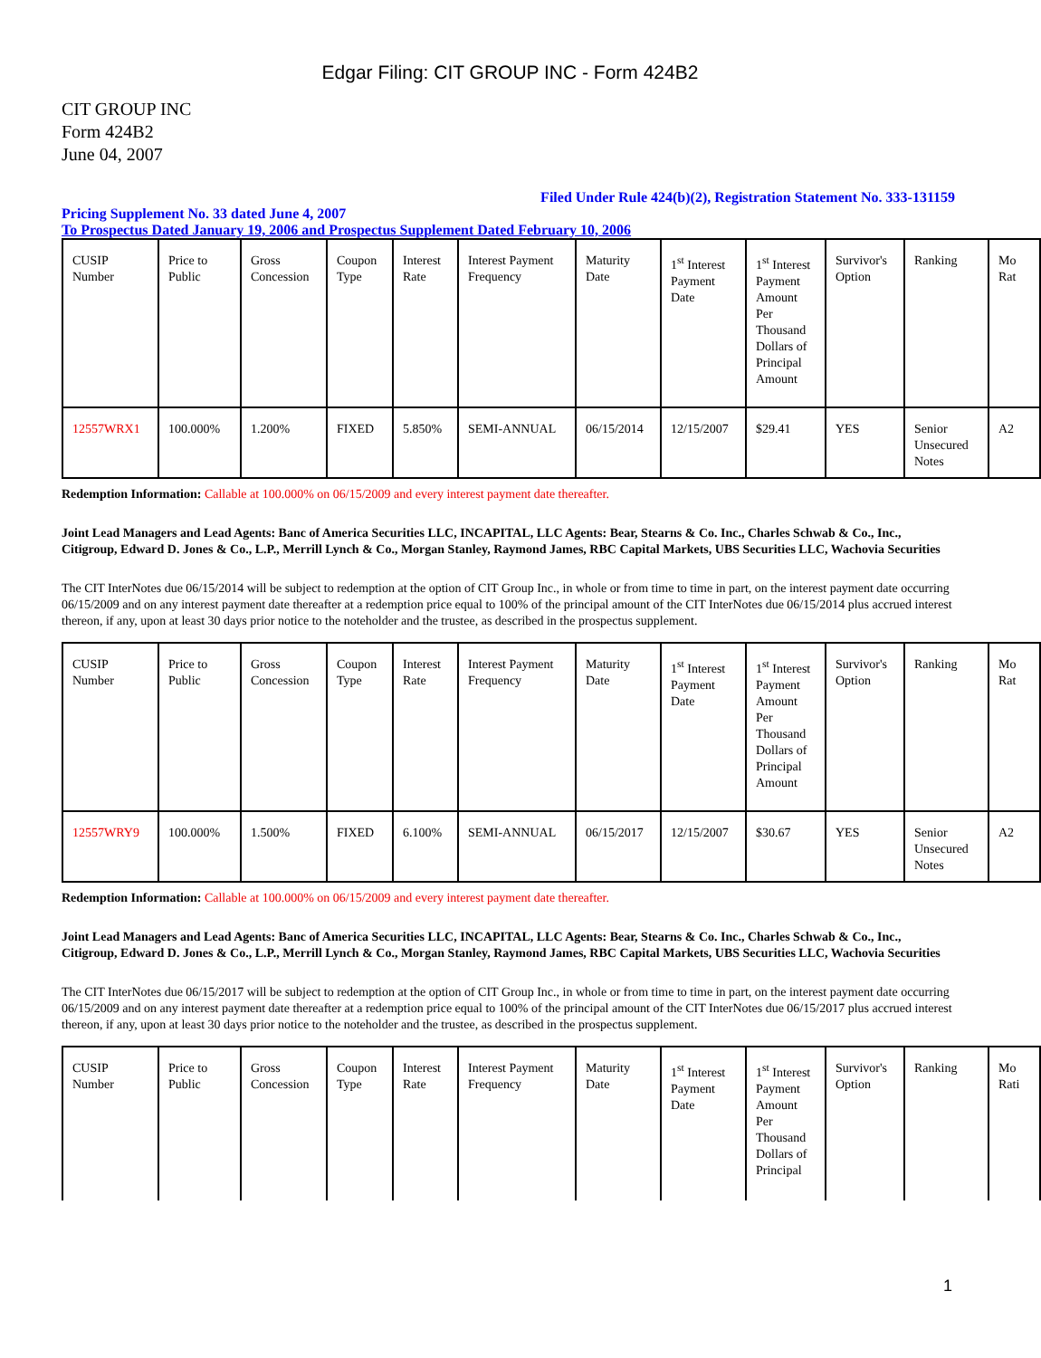Edgar Filing: CIT GROUP INC - Form 424B2
CIT GROUP INC
Form 424B2
June 04, 2007
Filed Under Rule 424(b)(2), Registration Statement No. 333-131159
Pricing Supplement No. 33 dated June 4, 2007
To Prospectus Dated January 19, 2006 and Prospectus Supplement Dated February 10, 2006
| CUSIP Number | Price to Public | Gross Concession | Coupon Type | Interest Rate | Interest Payment Frequency | Maturity Date | 1<sup>st</sup> Interest Payment Date | 1<sup>st</sup> Interest Payment Amount Per Thousand Dollars of Principal Amount | Survivor's Option | Ranking | Mo Rat |
| 12557WRX1 | 100.000% | 1.200% | FIXED | 5.850% | SEMI-ANNUAL | 06/15/2014 | 12/15/2007 | $29.41 | YES | Senior Unsecured Notes | A2 |
Redemption Information: Callable at 100.000% on 06/15/2009 and every interest payment date thereafter.
Joint Lead Managers and Lead Agents: Banc of America Securities LLC, INCAPITAL, LLC Agents: Bear, Stearns & Co. Inc., Charles Schwab & Co., Inc., Citigroup, Edward D. Jones & Co., L.P., Merrill Lynch & Co., Morgan Stanley, Raymond James, RBC Capital Markets, UBS Securities LLC, Wachovia Securities
The CIT InterNotes due 06/15/2014 will be subject to redemption at the option of CIT Group Inc., in whole or from time to time in part, on the interest payment date occurring 06/15/2009 and on any interest payment date thereafter at a redemption price equal to 100% of the principal amount of the CIT InterNotes due 06/15/2014 plus accrued interest thereon, if any, upon at least 30 days prior notice to the noteholder and the trustee, as described in the prospectus supplement.
| CUSIP Number | Price to Public | Gross Concession | Coupon Type | Interest Rate | Interest Payment Frequency | Maturity Date | 1<sup>st</sup> Interest Payment Date | 1<sup>st</sup> Interest Payment Amount Per Thousand Dollars of Principal Amount | Survivor's Option | Ranking | Mo Rat |
| 12557WRY9 | 100.000% | 1.500% | FIXED | 6.100% | SEMI-ANNUAL | 06/15/2017 | 12/15/2007 | $30.67 | YES | Senior Unsecured Notes | A2 |
Redemption Information: Callable at 100.000% on 06/15/2009 and every interest payment date thereafter.
Joint Lead Managers and Lead Agents: Banc of America Securities LLC, INCAPITAL, LLC Agents: Bear, Stearns & Co. Inc., Charles Schwab & Co., Inc., Citigroup, Edward D. Jones & Co., L.P., Merrill Lynch & Co., Morgan Stanley, Raymond James, RBC Capital Markets, UBS Securities LLC, Wachovia Securities
The CIT InterNotes due 06/15/2017 will be subject to redemption at the option of CIT Group Inc., in whole or from time to time in part, on the interest payment date occurring 06/15/2009 and on any interest payment date thereafter at a redemption price equal to 100% of the principal amount of the CIT InterNotes due 06/15/2017 plus accrued interest thereon, if any, upon at least 30 days prior notice to the noteholder and the trustee, as described in the prospectus supplement.
| CUSIP Number | Price to Public | Gross Concession | Coupon Type | Interest Rate | Interest Payment Frequency | Maturity Date | 1<sup>st</sup> Interest Payment Date | 1<sup>st</sup> Interest Payment Amount Per Thousand Dollars of Principal | Survivor's Option | Ranking | Mo Rati |
1